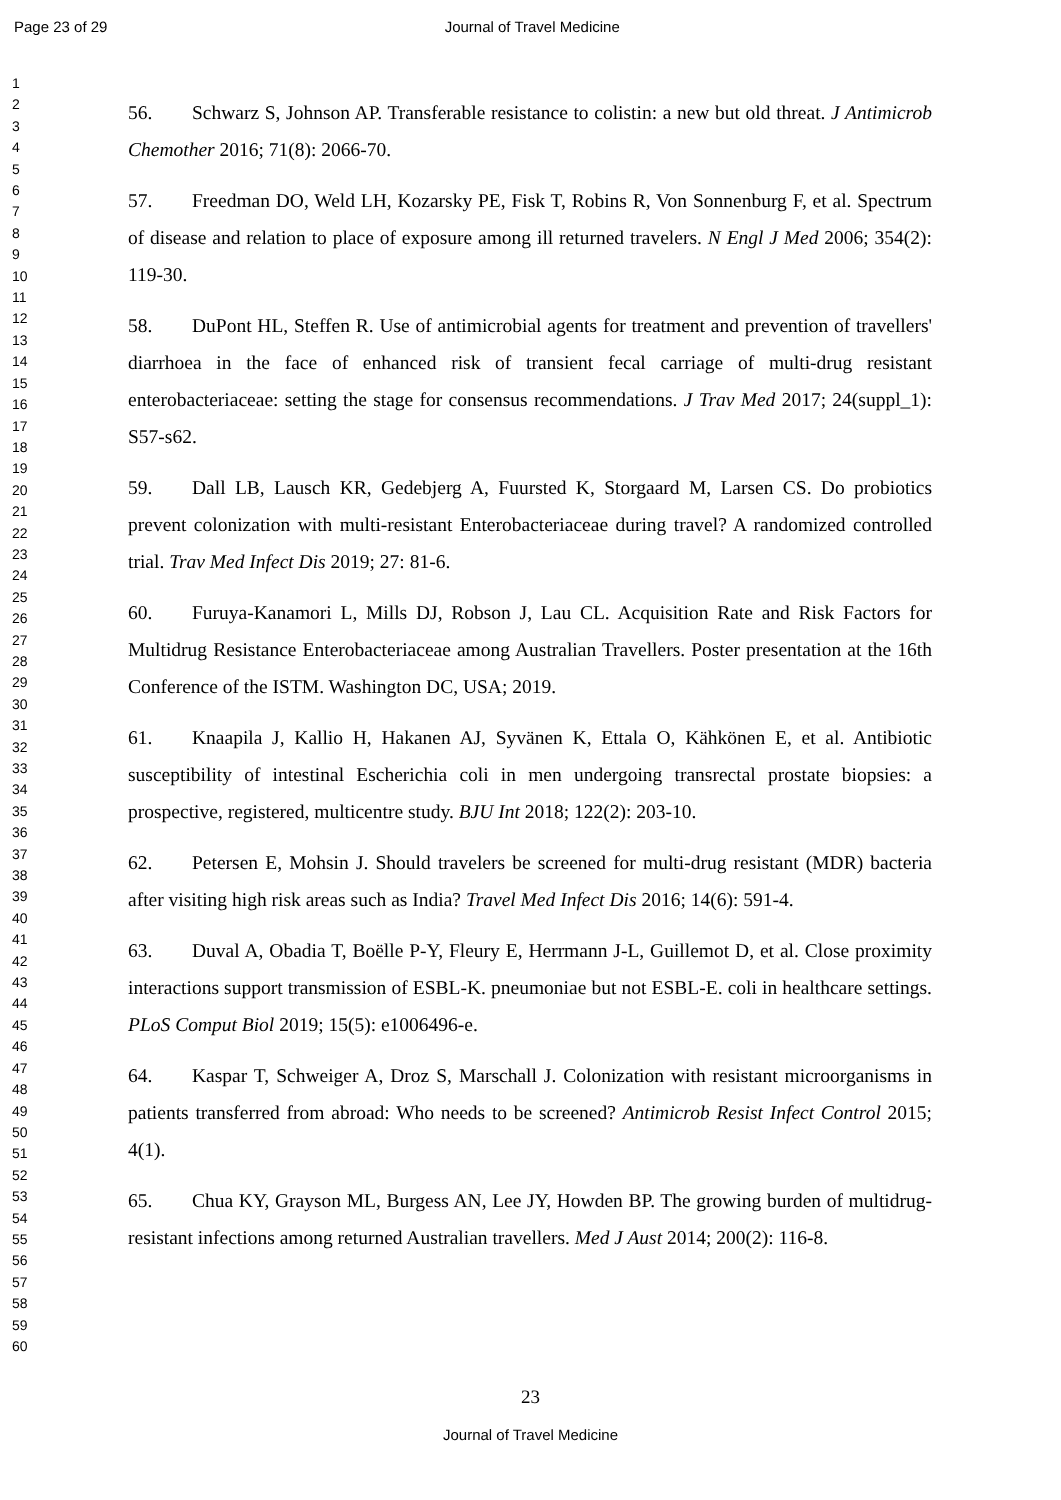Page 23 of 29 Journal of Travel Medicine
1
2
3
4
5
6
7
8
9
10
11
12
13
14
15
16
17
18
19
20
21
22
23
24
25
26
27
28
29
30
31
32
33
34
35
36
37
38
39
40
41
42
43
44
45
46
47
48
49
50
51
52
53
54
55
56
57
58
59
60
56. Schwarz S, Johnson AP. Transferable resistance to colistin: a new but old threat. J Antimicrob Chemother 2016; 71(8): 2066-70.
57. Freedman DO, Weld LH, Kozarsky PE, Fisk T, Robins R, Von Sonnenburg F, et al. Spectrum of disease and relation to place of exposure among ill returned travelers. N Engl J Med 2006; 354(2): 119-30.
58. DuPont HL, Steffen R. Use of antimicrobial agents for treatment and prevention of travellers' diarrhoea in the face of enhanced risk of transient fecal carriage of multi-drug resistant enterobacteriaceae: setting the stage for consensus recommendations. J Trav Med 2017; 24(suppl_1): S57-s62.
59. Dall LB, Lausch KR, Gedebjerg A, Fuursted K, Storgaard M, Larsen CS. Do probiotics prevent colonization with multi-resistant Enterobacteriaceae during travel? A randomized controlled trial. Trav Med Infect Dis 2019; 27: 81-6.
60. Furuya-Kanamori L, Mills DJ, Robson J, Lau CL. Acquisition Rate and Risk Factors for Multidrug Resistance Enterobacteriaceae among Australian Travellers. Poster presentation at the 16th Conference of the ISTM. Washington DC, USA; 2019.
61. Knaapila J, Kallio H, Hakanen AJ, Syvänen K, Ettala O, Kähkönen E, et al. Antibiotic susceptibility of intestinal Escherichia coli in men undergoing transrectal prostate biopsies: a prospective, registered, multicentre study. BJU Int 2018; 122(2): 203-10.
62. Petersen E, Mohsin J. Should travelers be screened for multi-drug resistant (MDR) bacteria after visiting high risk areas such as India? Travel Med Infect Dis 2016; 14(6): 591-4.
63. Duval A, Obadia T, Boëlle P-Y, Fleury E, Herrmann J-L, Guillemot D, et al. Close proximity interactions support transmission of ESBL-K. pneumoniae but not ESBL-E. coli in healthcare settings. PLoS Comput Biol 2019; 15(5): e1006496-e.
64. Kaspar T, Schweiger A, Droz S, Marschall J. Colonization with resistant microorganisms in patients transferred from abroad: Who needs to be screened? Antimicrob Resist Infect Control 2015; 4(1).
65. Chua KY, Grayson ML, Burgess AN, Lee JY, Howden BP. The growing burden of multidrug-resistant infections among returned Australian travellers. Med J Aust 2014; 200(2): 116-8.
23
Journal of Travel Medicine